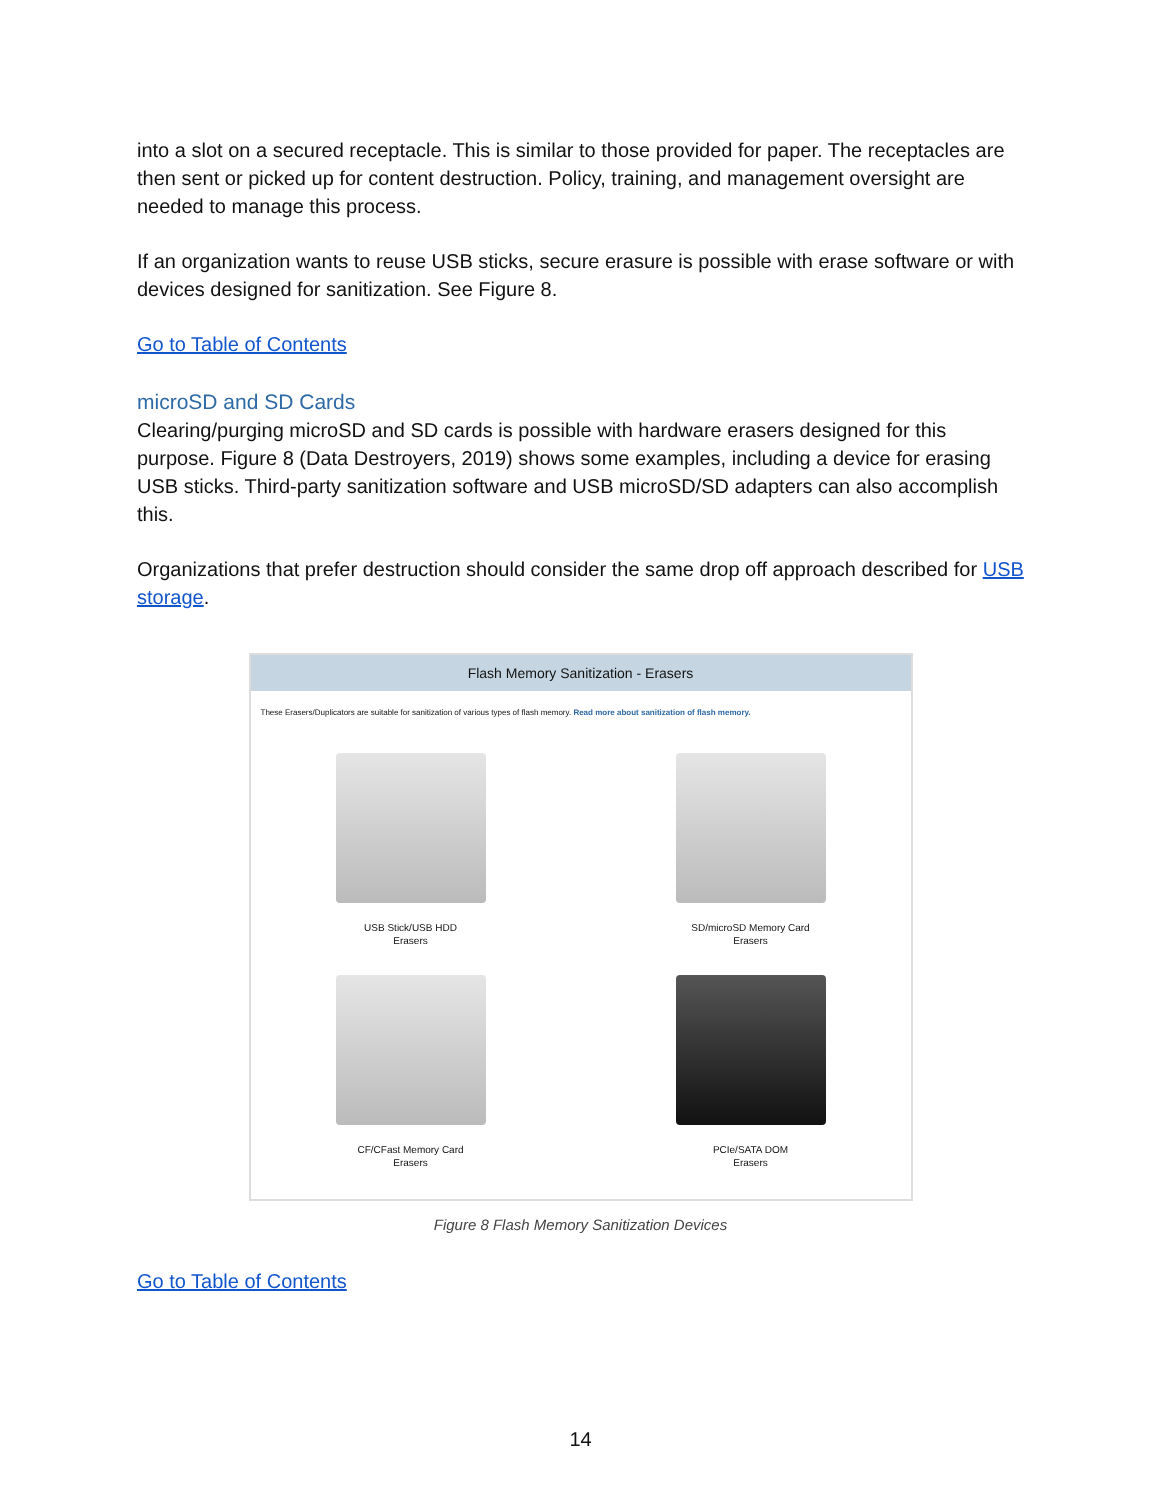into a slot on a secured receptacle. This is similar to those provided for paper. The receptacles are then sent or picked up for content destruction. Policy, training, and management oversight are needed to manage this process.
If an organization wants to reuse USB sticks, secure erasure is possible with erase software or with devices designed for sanitization. See Figure 8.
Go to Table of Contents
microSD and SD Cards
Clearing/purging microSD and SD cards is possible with hardware erasers designed for this purpose. Figure 8 (Data Destroyers, 2019) shows some examples, including a device for erasing USB sticks. Third-party sanitization software and USB microSD/SD adapters can also accomplish this.
Organizations that prefer destruction should consider the same drop off approach described for USB storage.
Flash Memory Sanitization - Erasers
These Erasers/Duplicators are suitable for sanitization of various types of flash memory. Read more about sanitization of flash memory.
USB Stick/USB HDD
Erasers
SD/microSD Memory Card
Erasers
CF/CFast Memory Card
Erasers
PCIe/SATA DOM
Erasers
Figure 8 Flash Memory Sanitization Devices
Go to Table of Contents
14